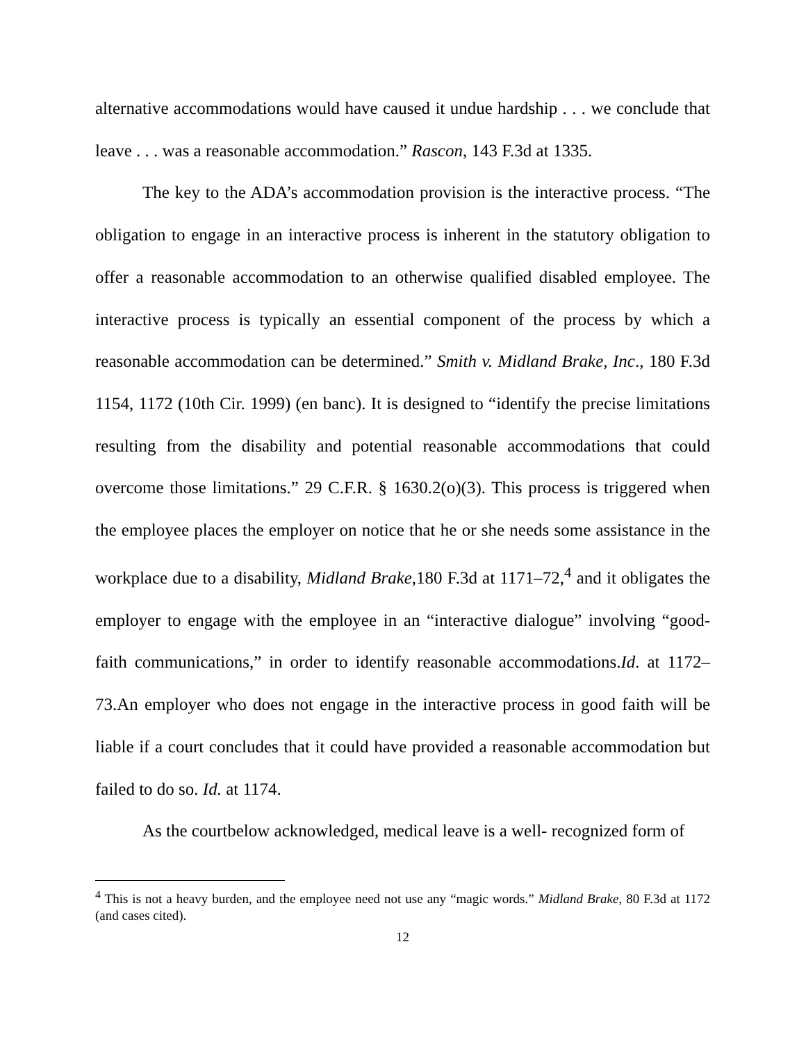alternative accommodations would have caused it undue hardship . . . we conclude that leave . . . was a reasonable accommodation.” Rascon, 143 F.3d at 1335.
The key to the ADA’s accommodation provision is the interactive process. “The obligation to engage in an interactive process is inherent in the statutory obligation to offer a reasonable accommodation to an otherwise qualified disabled employee. The interactive process is typically an essential component of the process by which a reasonable accommodation can be determined.” Smith v. Midland Brake, Inc., 180 F.3d 1154, 1172 (10th Cir. 1999) (en banc). It is designed to “identify the precise limitations resulting from the disability and potential reasonable accommodations that could overcome those limitations.” 29 C.F.R. § 1630.2(o)(3). This process is triggered when the employee places the employer on notice that he or she needs some assistance in the workplace due to a disability, Midland Brake,180 F.3d at 1171–72,<sup>4</sup> and it obligates the employer to engage with the employee in an “interactive dialogue” involving “good-faith communications,” in order to identify reasonable accommodations.Id. at 1172–73.An employer who does not engage in the interactive process in good faith will be liable if a court concludes that it could have provided a reasonable accommodation but failed to do so. Id. at 1174.
As the courtbelow acknowledged, medical leave is a well- recognized form of
<sup>4</sup> This is not a heavy burden, and the employee need not use any “magic words.” Midland Brake, 80 F.3d at 1172 (and cases cited).
12